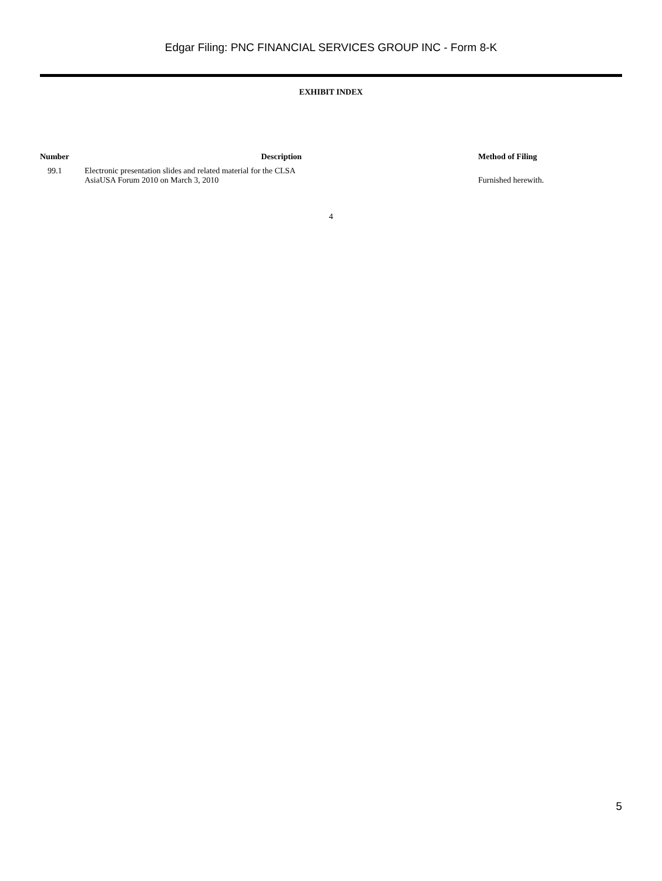Edgar Filing: PNC FINANCIAL SERVICES GROUP INC - Form 8-K
EXHIBIT INDEX
| Number | Description | Method of Filing |
| --- | --- | --- |
| 99.1 | Electronic presentation slides and related material for the CLSA AsiaUSA Forum 2010 on March 3, 2010 | Furnished herewith. |
4
5